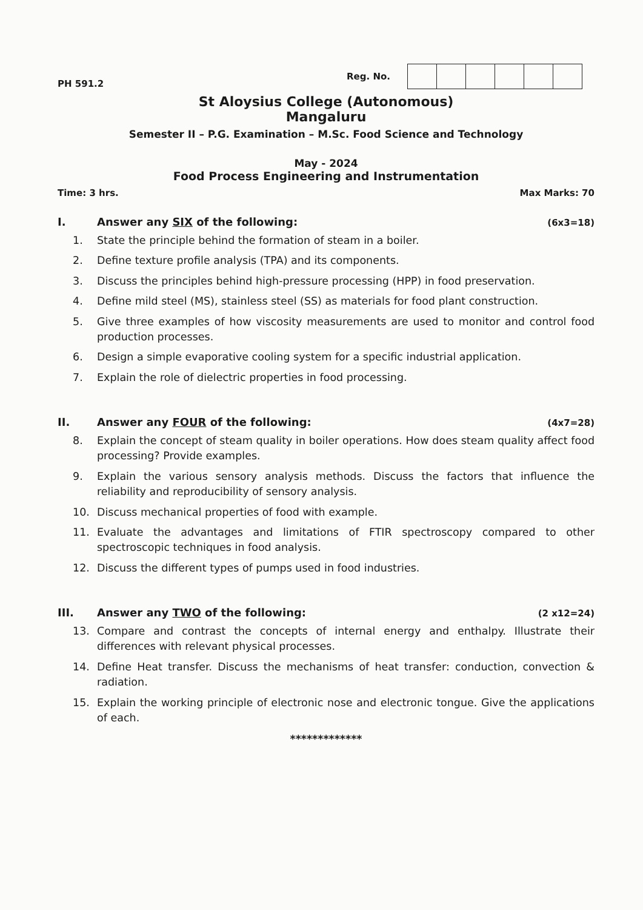PH 591.2
Reg. No.
St Aloysius College (Autonomous)
Mangaluru
Semester II – P.G. Examination – M.Sc. Food Science and Technology
May - 2024
Food Process Engineering and Instrumentation
Time: 3 hrs. Max Marks: 70
I. Answer any SIX of the following: (6x3=18)
1. State the principle behind the formation of steam in a boiler.
2. Define texture profile analysis (TPA) and its components.
3. Discuss the principles behind high-pressure processing (HPP) in food preservation.
4. Define mild steel (MS), stainless steel (SS) as materials for food plant construction.
5. Give three examples of how viscosity measurements are used to monitor and control food production processes.
6. Design a simple evaporative cooling system for a specific industrial application.
7. Explain the role of dielectric properties in food processing.
II. Answer any FOUR of the following: (4x7=28)
8. Explain the concept of steam quality in boiler operations. How does steam quality affect food processing? Provide examples.
9. Explain the various sensory analysis methods. Discuss the factors that influence the reliability and reproducibility of sensory analysis.
10. Discuss mechanical properties of food with example.
11. Evaluate the advantages and limitations of FTIR spectroscopy compared to other spectroscopic techniques in food analysis.
12. Discuss the different types of pumps used in food industries.
III. Answer any TWO of the following: (2 x12=24)
13. Compare and contrast the concepts of internal energy and enthalpy. Illustrate their differences with relevant physical processes.
14. Define Heat transfer. Discuss the mechanisms of heat transfer: conduction, convection & radiation.
15. Explain the working principle of electronic nose and electronic tongue. Give the applications of each.
*************